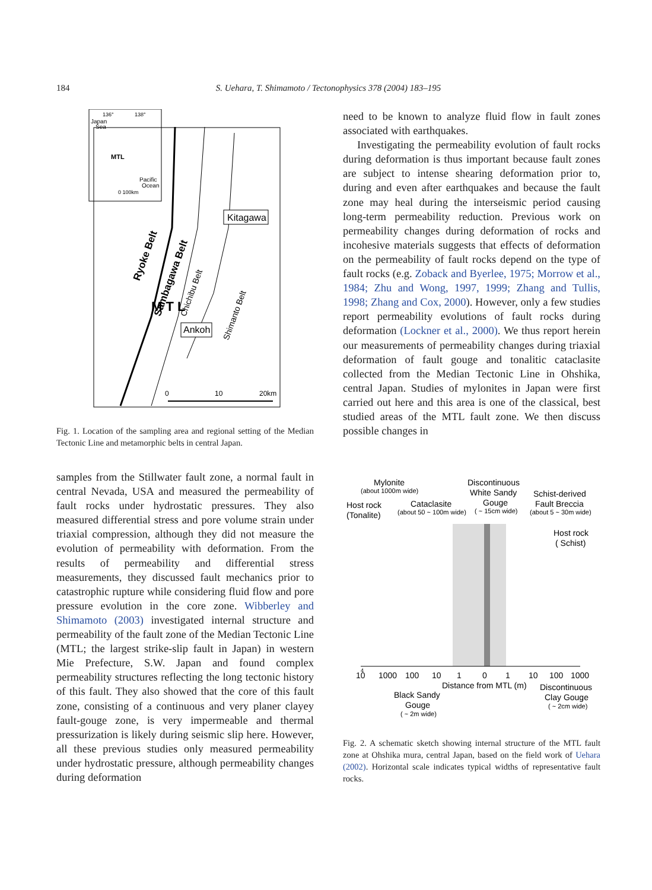184
S. Uehara, T. Shimamoto / Tectonophysics 378 (2004) 183–195
136°
138°
Japan
Sea
MTL
Pacific
Ocean
0 100km
Kitagawa
Ankoh
Ryoke Belt
Sambagawa Belt
M T L
Chichibu Belt
Shimanto Belt
0
10
20km
Fig. 1. Location of the sampling area and regional setting of the Median Tectonic Line and metamorphic belts in central Japan.
samples from the Stillwater fault zone, a normal fault in central Nevada, USA and measured the permeability of fault rocks under hydrostatic pressures. They also measured differential stress and pore volume strain under triaxial compression, although they did not measure the evolution of permeability with deformation. From the results of permeability and differential stress measurements, they discussed fault mechanics prior to catastrophic rupture while considering fluid flow and pore pressure evolution in the core zone. Wibberley and Shimamoto (2003) investigated internal structure and permeability of the fault zone of the Median Tectonic Line (MTL; the largest strike-slip fault in Japan) in western Mie Prefecture, S.W. Japan and found complex permeability structures reflecting the long tectonic history of this fault. They also showed that the core of this fault zone, consisting of a continuous and very planer clayey fault-gouge zone, is very impermeable and thermal pressurization is likely during seismic slip here. However, all these previous studies only measured permeability under hydrostatic pressure, although permeability changes during deformation
need to be known to analyze fluid flow in fault zones associated with earthquakes.
Investigating the permeability evolution of fault rocks during deformation is thus important because fault zones are subject to intense shearing deformation prior to, during and even after earthquakes and because the fault zone may heal during the interseismic period causing long-term permeability reduction. Previous work on permeability changes during deformation of rocks and incohesive materials suggests that effects of deformation on the permeability of fault rocks depend on the type of fault rocks (e.g. Zoback and Byerlee, 1975; Morrow et al., 1984; Zhu and Wong, 1997, 1999; Zhang and Tullis, 1998; Zhang and Cox, 2000). However, only a few studies report permeability evolutions of fault rocks during deformation (Lockner et al., 2000). We thus report herein our measurements of permeability changes during triaxial deformation of fault gouge and tonalitic cataclasite collected from the Median Tectonic Line in Ohshika, central Japan. Studies of mylonites in Japan were first carried out here and this area is one of the classical, best studied areas of the MTL fault zone. We then discuss possible changes in
Mylonite
(about 1000m wide)
Discontinuous
White Sandy
Gouge
( ~ 15cm wide)
Schist-derived
Fault Breccia
(about 5 ~ 30m wide)
Host rock
(Tonalite)
Cataclasite
(about 50 ~ 100m wide)
Host rock
( Schist)
10
4
1000
100
10
1
0
1
10
100
1000
Distance from MTL (m)
Discontinuous
Clay Gouge
( ~ 2cm wide)
Black Sandy
Gouge
( ~ 2m wide)
Fig. 2. A schematic sketch showing internal structure of the MTL fault zone at Ohshika mura, central Japan, based on the field work of Uehara (2002). Horizontal scale indicates typical widths of representative fault rocks.